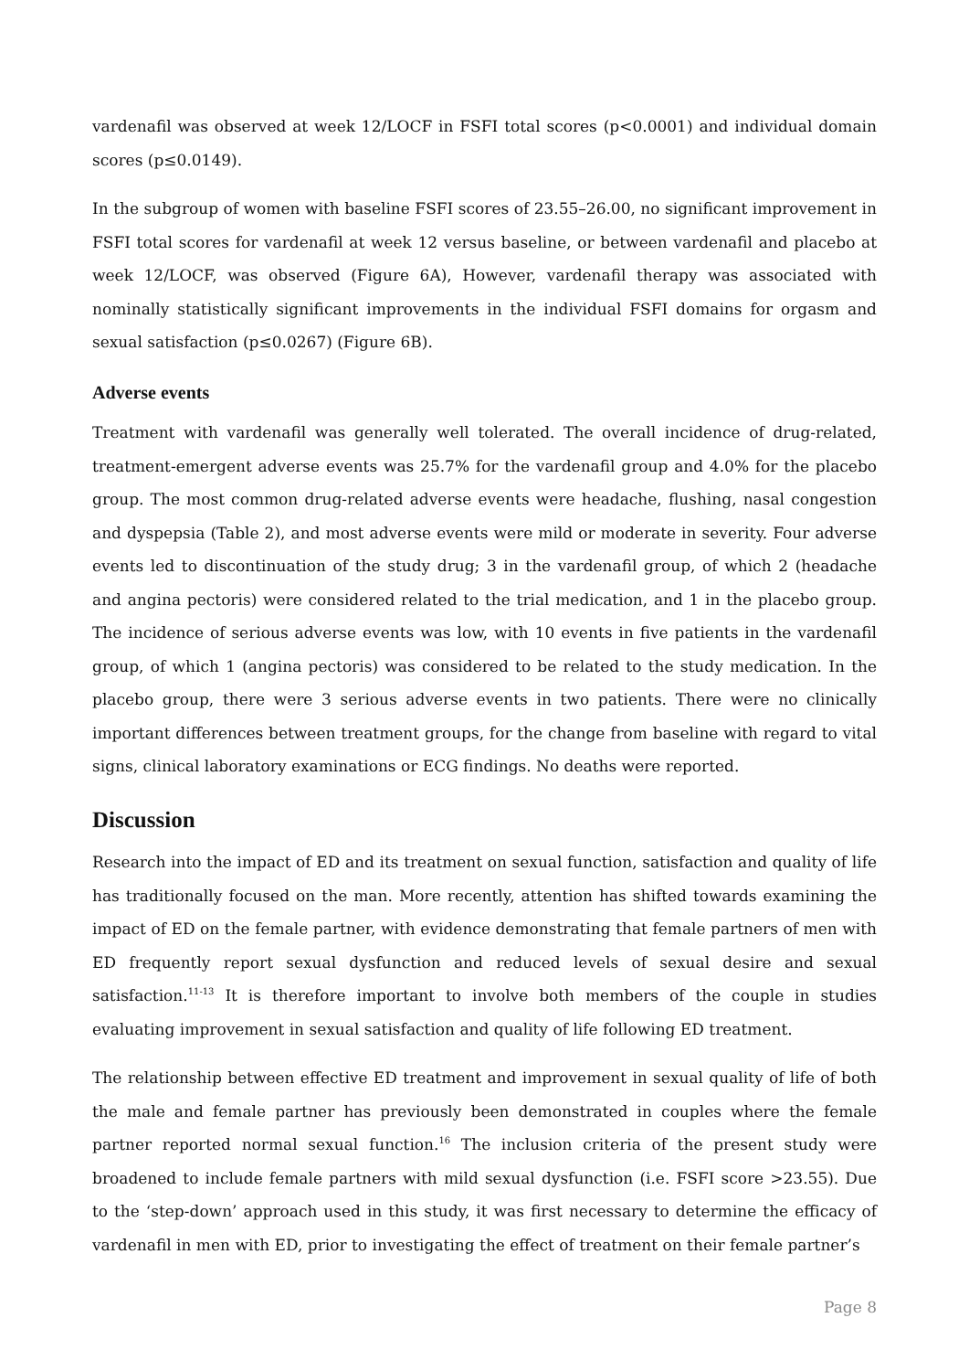vardenafil was observed at week 12/LOCF in FSFI total scores (p<0.0001) and individual domain scores (p≤0.0149).
In the subgroup of women with baseline FSFI scores of 23.55–26.00, no significant improvement in FSFI total scores for vardenafil at week 12 versus baseline, or between vardenafil and placebo at week 12/LOCF, was observed (Figure 6A), However, vardenafil therapy was associated with nominally statistically significant improvements in the individual FSFI domains for orgasm and sexual satisfaction (p≤0.0267) (Figure 6B).
Adverse events
Treatment with vardenafil was generally well tolerated. The overall incidence of drug-related, treatment-emergent adverse events was 25.7% for the vardenafil group and 4.0% for the placebo group. The most common drug-related adverse events were headache, flushing, nasal congestion and dyspepsia (Table 2), and most adverse events were mild or moderate in severity. Four adverse events led to discontinuation of the study drug; 3 in the vardenafil group, of which 2 (headache and angina pectoris) were considered related to the trial medication, and 1 in the placebo group. The incidence of serious adverse events was low, with 10 events in five patients in the vardenafil group, of which 1 (angina pectoris) was considered to be related to the study medication. In the placebo group, there were 3 serious adverse events in two patients. There were no clinically important differences between treatment groups, for the change from baseline with regard to vital signs, clinical laboratory examinations or ECG findings. No deaths were reported.
Discussion
Research into the impact of ED and its treatment on sexual function, satisfaction and quality of life has traditionally focused on the man. More recently, attention has shifted towards examining the impact of ED on the female partner, with evidence demonstrating that female partners of men with ED frequently report sexual dysfunction and reduced levels of sexual desire and sexual satisfaction.<sup>11-13</sup> It is therefore important to involve both members of the couple in studies evaluating improvement in sexual satisfaction and quality of life following ED treatment.
The relationship between effective ED treatment and improvement in sexual quality of life of both the male and female partner has previously been demonstrated in couples where the female partner reported normal sexual function.<sup>16</sup> The inclusion criteria of the present study were broadened to include female partners with mild sexual dysfunction (i.e. FSFI score >23.55). Due to the ‘step-down’ approach used in this study, it was first necessary to determine the efficacy of vardenafil in men with ED, prior to investigating the effect of treatment on their female partner’s
Page 8